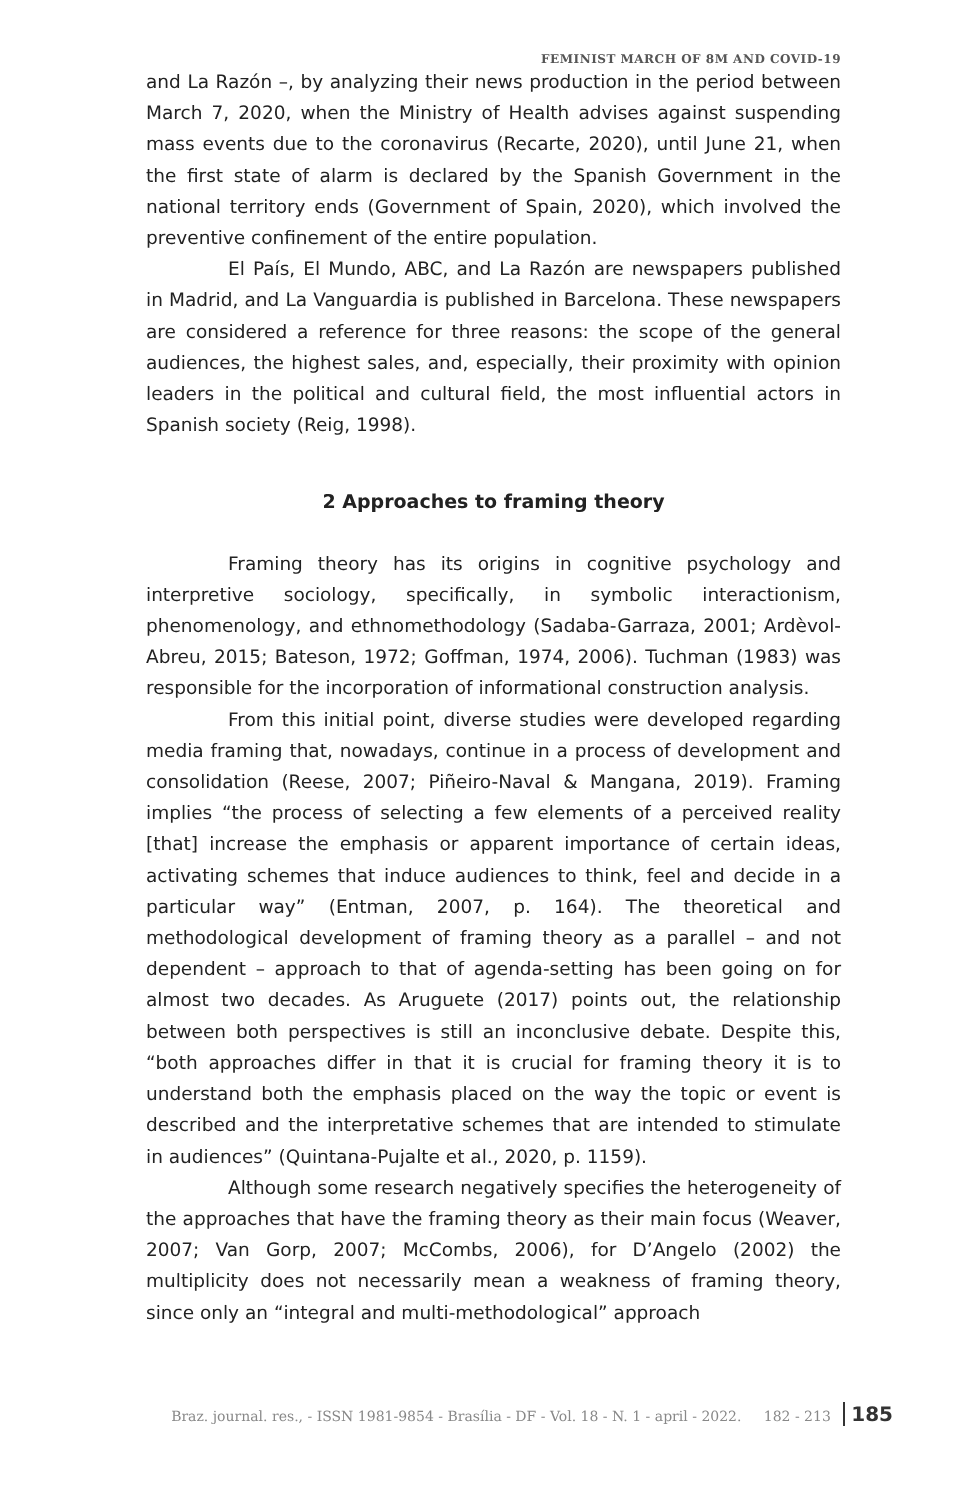FEMINIST MARCH OF 8M AND COVID-19
and La Razón –, by analyzing their news production in the period between March 7, 2020, when the Ministry of Health advises against suspending mass events due to the coronavirus (Recarte, 2020), until June 21, when the first state of alarm is declared by the Spanish Government in the national territory ends (Government of Spain, 2020), which involved the preventive confinement of the entire population.
El País, El Mundo, ABC, and La Razón are newspapers published in Madrid, and La Vanguardia is published in Barcelona. These newspapers are considered a reference for three reasons: the scope of the general audiences, the highest sales, and, especially, their proximity with opinion leaders in the political and cultural field, the most influential actors in Spanish society (Reig, 1998).
2 Approaches to framing theory
Framing theory has its origins in cognitive psychology and interpretive sociology, specifically, in symbolic interactionism, phenomenology, and ethnomethodology (Sadaba-Garraza, 2001; Ardèvol-Abreu, 2015; Bateson, 1972; Goffman, 1974, 2006). Tuchman (1983) was responsible for the incorporation of informational construction analysis.
From this initial point, diverse studies were developed regarding media framing that, nowadays, continue in a process of development and consolidation (Reese, 2007; Piñeiro-Naval & Mangana, 2019). Framing implies “the process of selecting a few elements of a perceived reality [that] increase the emphasis or apparent importance of certain ideas, activating schemes that induce audiences to think, feel and decide in a particular way” (Entman, 2007, p. 164). The theoretical and methodological development of framing theory as a parallel – and not dependent – approach to that of agenda-setting has been going on for almost two decades. As Aruguete (2017) points out, the relationship between both perspectives is still an inconclusive debate. Despite this, “both approaches differ in that it is crucial for framing theory it is to understand both the emphasis placed on the way the topic or event is described and the interpretative schemes that are intended to stimulate in audiences” (Quintana-Pujalte et al., 2020, p. 1159).
Although some research negatively specifies the heterogeneity of the approaches that have the framing theory as their main focus (Weaver, 2007; Van Gorp, 2007; McCombs, 2006), for D’Angelo (2002) the multiplicity does not necessarily mean a weakness of framing theory, since only an “integral and multi-methodological” approach
Braz. journal. res., - ISSN 1981-9854 - Brasília - DF - Vol. 18 - N. 1 - april - 2022. 182 - 213 185